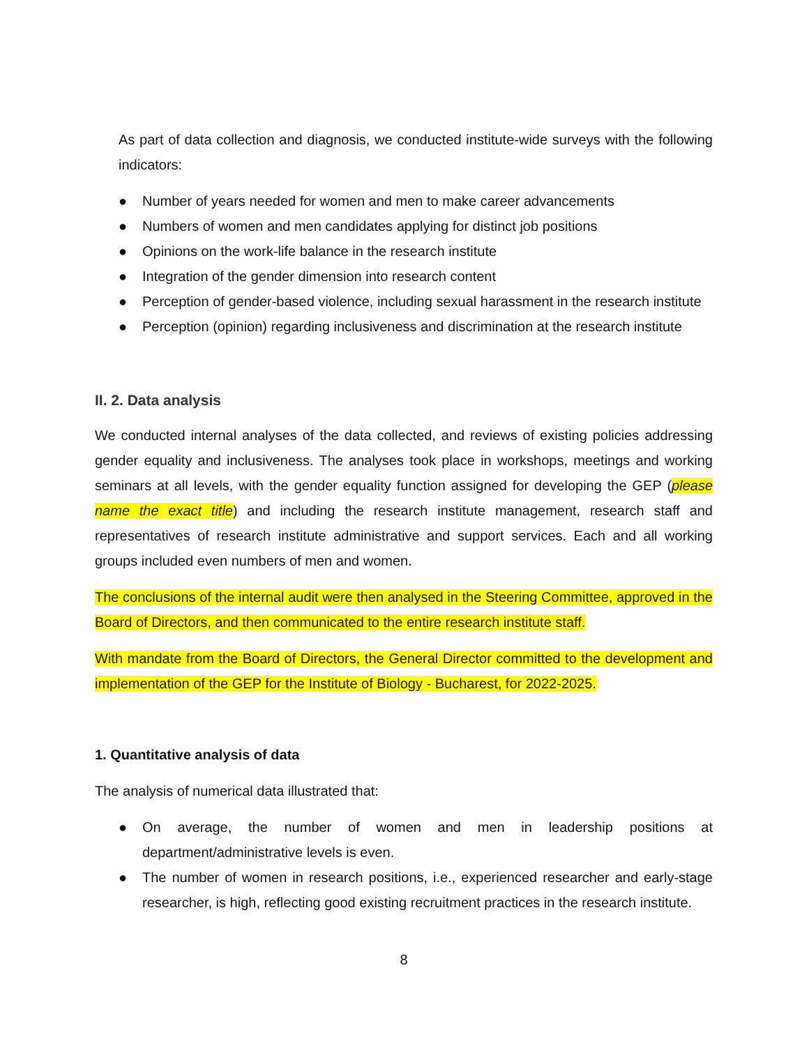As part of data collection and diagnosis, we conducted institute-wide surveys with the following indicators:
● Number of years needed for women and men to make career advancements
● Numbers of women and men candidates applying for distinct job positions
● Opinions on the work-life balance in the research institute
● Integration of the gender dimension into research content
● Perception of gender-based violence, including sexual harassment in the research institute
● Perception (opinion) regarding inclusiveness and discrimination at the research institute
II. 2. Data analysis
We conducted internal analyses of the data collected, and reviews of existing policies addressing gender equality and inclusiveness. The analyses took place in workshops, meetings and working seminars at all levels, with the gender equality function assigned for developing the GEP (please name the exact title) and including the research institute management, research staff and representatives of research institute administrative and support services. Each and all working groups included even numbers of men and women.
The conclusions of the internal audit were then analysed in the Steering Committee, approved in the Board of Directors, and then communicated to the entire research institute staff.
With mandate from the Board of Directors, the General Director committed to the development and implementation of the GEP for the Institute of Biology - Bucharest, for 2022-2025.
1. Quantitative analysis of data
The analysis of numerical data illustrated that:
● On average, the number of women and men in leadership positions at department/administrative levels is even.
● The number of women in research positions, i.e., experienced researcher and early-stage researcher, is high, reflecting good existing recruitment practices in the research institute.
8